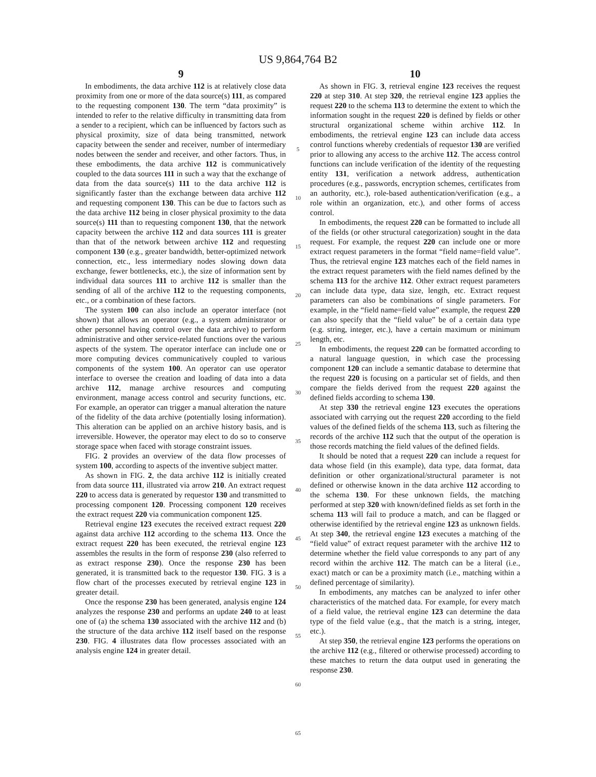US 9,864,764 B2
9
In embodiments, the data archive 112 is at relatively close data proximity from one or more of the data source(s) 111, as compared to the requesting component 130. The term “data proximity” is intended to refer to the relative difficulty in transmitting data from a sender to a recipient, which can be influenced by factors such as physical proximity, size of data being transmitted, network capacity between the sender and receiver, number of intermediary nodes between the sender and receiver, and other factors. Thus, in these embodiments, the data archive 112 is communicatively coupled to the data sources 111 in such a way that the exchange of data from the data source(s) 111 to the data archive 112 is significantly faster than the exchange between data archive 112 and requesting component 130. This can be due to factors such as the data archive 112 being in closer physical proximity to the data source(s) 111 than to requesting component 130, that the network capacity between the archive 112 and data sources 111 is greater than that of the network between archive 112 and requesting component 130 (e.g., greater bandwidth, better-optimized network connection, etc., less intermediary nodes slowing down data exchange, fewer bottlenecks, etc.), the size of information sent by individual data sources 111 to archive 112 is smaller than the sending of all of the archive 112 to the requesting components, etc., or a combination of these factors.
The system 100 can also include an operator interface (not shown) that allows an operator (e.g., a system administrator or other personnel having control over the data archive) to perform administrative and other service-related functions over the various aspects of the system. The operator interface can include one or more computing devices communicatively coupled to various components of the system 100. An operator can use operator interface to oversee the creation and loading of data into a data archive 112, manage archive resources and computing environment, manage access control and security functions, etc. For example, an operator can trigger a manual alteration the nature of the fidelity of the data archive (potentially losing information). This alteration can be applied on an archive history basis, and is irreversible. However, the operator may elect to do so to conserve storage space when faced with storage constraint issues.
FIG. 2 provides an overview of the data flow processes of system 100, according to aspects of the inventive subject matter.
As shown in FIG. 2, the data archive 112 is initially created from data source 111, illustrated via arrow 210. An extract request 220 to access data is generated by requestor 130 and transmitted to processing component 120. Processing component 120 receives the extract request 220 via communication component 125.
Retrieval engine 123 executes the received extract request 220 against data archive 112 according to the schema 113. Once the extract request 220 has been executed, the retrieval engine 123 assembles the results in the form of response 230 (also referred to as extract response 230). Once the response 230 has been generated, it is transmitted back to the requestor 130. FIG. 3 is a flow chart of the processes executed by retrieval engine 123 in greater detail.
Once the response 230 has been generated, analysis engine 124 analyzes the response 230 and performs an update 240 to at least one of (a) the schema 130 associated with the archive 112 and (b) the structure of the data archive 112 itself based on the response 230. FIG. 4 illustrates data flow processes associated with an analysis engine 124 in greater detail.
5
10
15
20
25
30
35
40
45
50
55
60
65
10
As shown in FIG. 3, retrieval engine 123 receives the request 220 at step 310. At step 320, the retrieval engine 123 applies the request 220 to the schema 113 to determine the extent to which the information sought in the request 220 is defined by fields or other structural organizational scheme within archive 112. In embodiments, the retrieval engine 123 can include data access control functions whereby credentials of requestor 130 are verified prior to allowing any access to the archive 112. The access control functions can include verification of the identity of the requesting entity 131, verification a network address, authentication procedures (e.g., passwords, encryption schemes, certificates from an authority, etc.), role-based authentication/verification (e.g., a role within an organization, etc.), and other forms of access control.
In embodiments, the request 220 can be formatted to include all of the fields (or other structural categorization) sought in the data request. For example, the request 220 can include one or more extract request parameters in the format “field name=field value”. Thus, the retrieval engine 123 matches each of the field names in the extract request parameters with the field names defined by the schema 113 for the archive 112. Other extract request parameters can include data type, data size, length, etc. Extract request parameters can also be combinations of single parameters. For example, in the “field name=field value” example, the request 220 can also specify that the “field value” be of a certain data type (e.g. string, integer, etc.), have a certain maximum or minimum length, etc.
In embodiments, the request 220 can be formatted according to a natural language question, in which case the processing component 120 can include a semantic database to determine that the request 220 is focusing on a particular set of fields, and then compare the fields derived from the request 220 against the defined fields according to schema 130.
At step 330 the retrieval engine 123 executes the operations associated with carrying out the request 220 according to the field values of the defined fields of the schema 113, such as filtering the records of the archive 112 such that the output of the operation is those records matching the field values of the defined fields.
It should be noted that a request 220 can include a request for data whose field (in this example), data type, data format, data definition or other organizational/structural parameter is not defined or otherwise known in the data archive 112 according to the schema 130. For these unknown fields, the matching performed at step 320 with known/defined fields as set forth in the schema 113 will fail to produce a match, and can be flagged or otherwise identified by the retrieval engine 123 as unknown fields. At step 340, the retrieval engine 123 executes a matching of the “field value” of extract request parameter with the archive 112 to determine whether the field value corresponds to any part of any record within the archive 112. The match can be a literal (i.e., exact) match or can be a proximity match (i.e., matching within a defined percentage of similarity).
In embodiments, any matches can be analyzed to infer other characteristics of the matched data. For example, for every match of a field value, the retrieval engine 123 can determine the data type of the field value (e.g., that the match is a string, integer, etc.).
At step 350, the retrieval engine 123 performs the operations on the archive 112 (e.g., filtered or otherwise processed) according to these matches to return the data output used in generating the response 230.